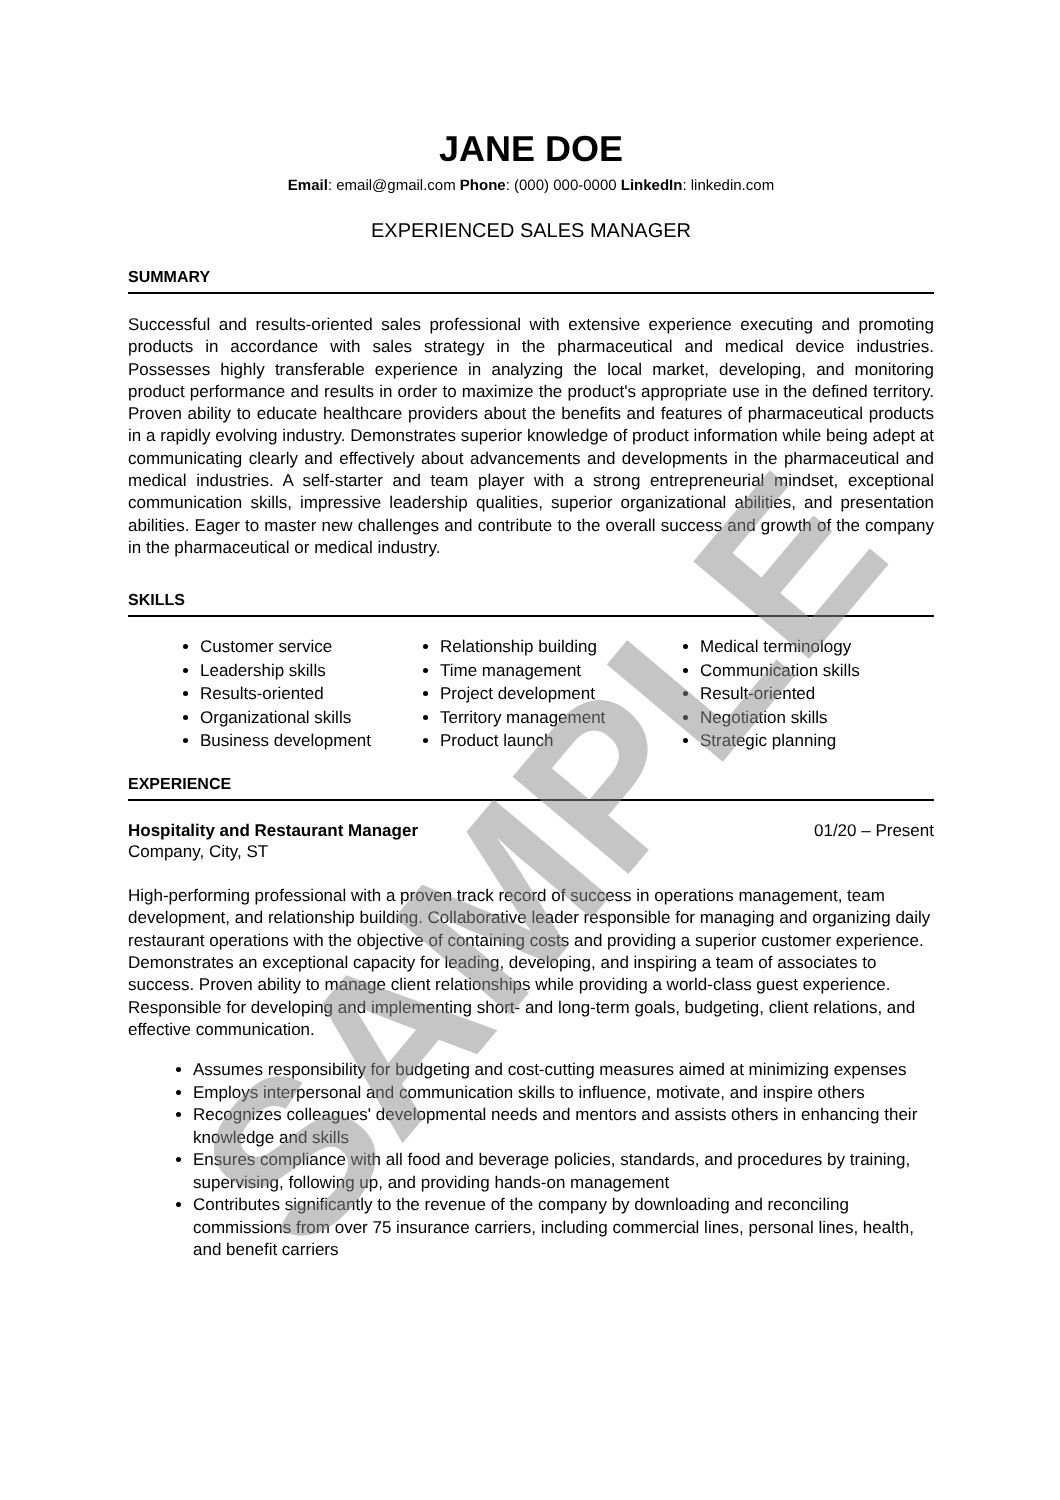JANE DOE
Email: email@gmail.com Phone: (000) 000-0000 LinkedIn: linkedin.com
EXPERIENCED SALES MANAGER
SUMMARY
Successful and results-oriented sales professional with extensive experience executing and promoting products in accordance with sales strategy in the pharmaceutical and medical device industries. Possesses highly transferable experience in analyzing the local market, developing, and monitoring product performance and results in order to maximize the product's appropriate use in the defined territory. Proven ability to educate healthcare providers about the benefits and features of pharmaceutical products in a rapidly evolving industry. Demonstrates superior knowledge of product information while being adept at communicating clearly and effectively about advancements and developments in the pharmaceutical and medical industries. A self-starter and team player with a strong entrepreneurial mindset, exceptional communication skills, impressive leadership qualities, superior organizational abilities, and presentation abilities. Eager to master new challenges and contribute to the overall success and growth of the company in the pharmaceutical or medical industry.
SKILLS
Customer service
Leadership skills
Results-oriented
Organizational skills
Business development
Relationship building
Time management
Project development
Territory management
Product launch
Medical terminology
Communication skills
Result-oriented
Negotiation skills
Strategic planning
EXPERIENCE
Hospitality and Restaurant Manager 01/20 – Present
Company, City, ST
High-performing professional with a proven track record of success in operations management, team development, and relationship building. Collaborative leader responsible for managing and organizing daily restaurant operations with the objective of containing costs and providing a superior customer experience. Demonstrates an exceptional capacity for leading, developing, and inspiring a team of associates to success. Proven ability to manage client relationships while providing a world-class guest experience. Responsible for developing and implementing short- and long-term goals, budgeting, client relations, and effective communication.
Assumes responsibility for budgeting and cost-cutting measures aimed at minimizing expenses
Employs interpersonal and communication skills to influence, motivate, and inspire others
Recognizes colleagues' developmental needs and mentors and assists others in enhancing their knowledge and skills
Ensures compliance with all food and beverage policies, standards, and procedures by training, supervising, following up, and providing hands-on management
Contributes significantly to the revenue of the company by downloading and reconciling commissions from over 75 insurance carriers, including commercial lines, personal lines, health, and benefit carriers
SAMPLE